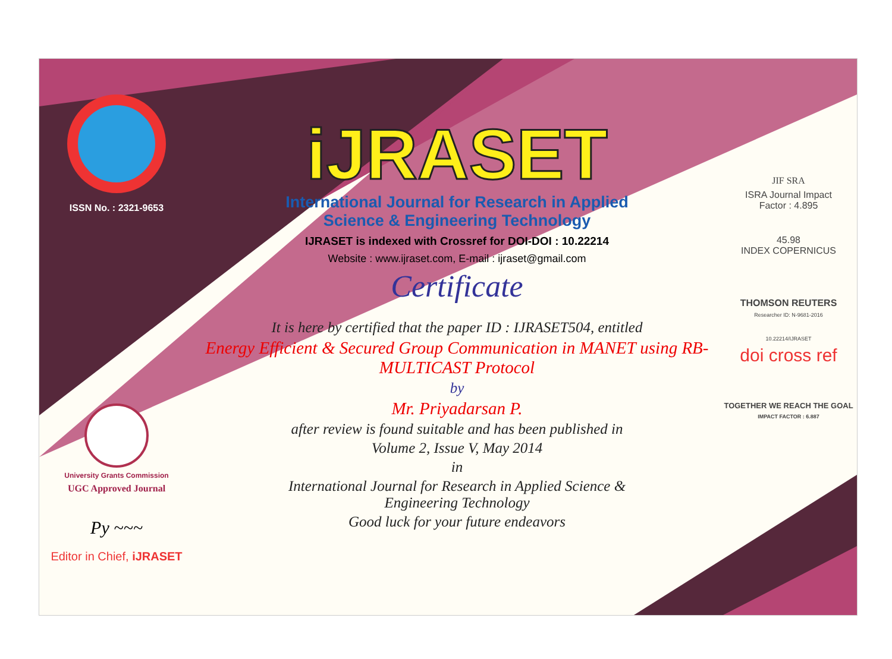ISSN No. : 2321-9653
University Grants Commission
UGC Approved Journal
Py ~~~
Editor in Chief, iJRASET
iJRASET
International Journal for Research in Applied
Science & Engineering Technology
IJRASET is indexed with Crossref for DOI-DOI : 10.22214
Website : www.ijraset.com, E-mail : ijraset@gmail.com
Certificate
It is here by certified that the paper ID : IJRASET504, entitled
Energy Efficient & Secured Group Communication in MANET using RB-MULTICAST Protocol
by
Mr. Priyadarsan P.
after review is found suitable and has been published in
Volume 2, Issue V, May 2014
in
International Journal for Research in Applied Science &
Engineering Technology
Good luck for your future endeavors
JIF SRA
ISRA Journal Impact
Factor : 4.895
45.98
INDEX COPERNICUS
THOMSON REUTERS
Researcher ID: N-9681-2016
10.22214/IJRASET
doi cross ref
TOGETHER WE REACH THE GOAL
IMPACT FACTOR : 6.887